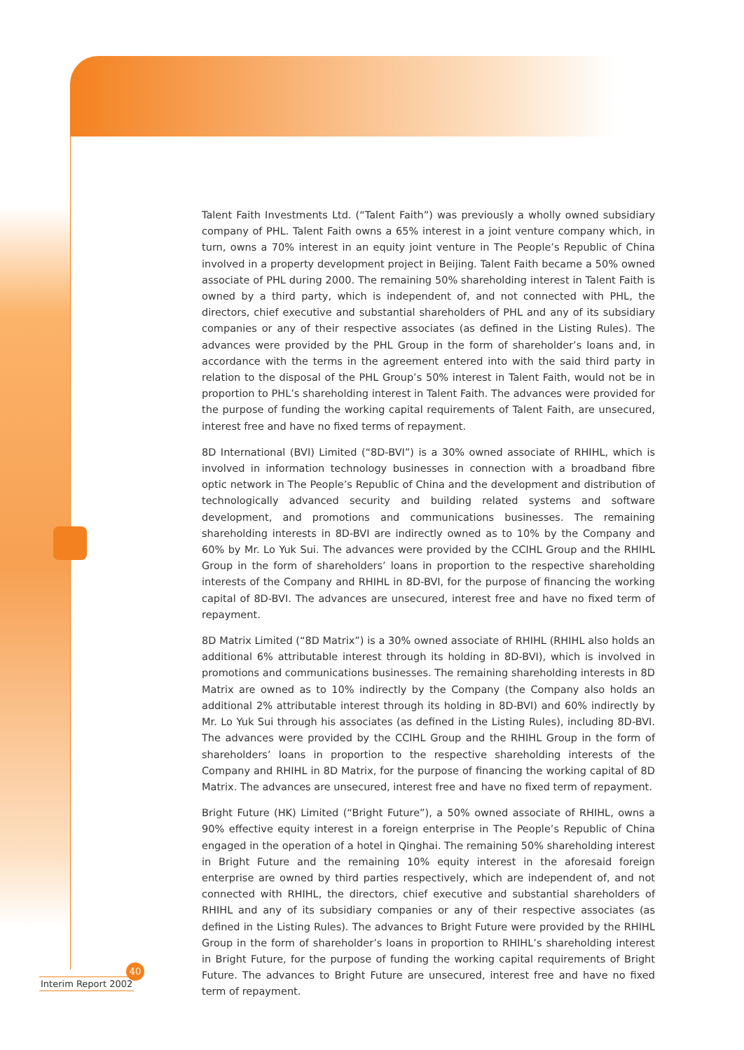Talent Faith Investments Ltd. (“Talent Faith”) was previously a wholly owned subsidiary company of PHL. Talent Faith owns a 65% interest in a joint venture company which, in turn, owns a 70% interest in an equity joint venture in The People’s Republic of China involved in a property development project in Beijing. Talent Faith became a 50% owned associate of PHL during 2000. The remaining 50% shareholding interest in Talent Faith is owned by a third party, which is independent of, and not connected with PHL, the directors, chief executive and substantial shareholders of PHL and any of its subsidiary companies or any of their respective associates (as defined in the Listing Rules). The advances were provided by the PHL Group in the form of shareholder’s loans and, in accordance with the terms in the agreement entered into with the said third party in relation to the disposal of the PHL Group’s 50% interest in Talent Faith, would not be in proportion to PHL’s shareholding interest in Talent Faith. The advances were provided for the purpose of funding the working capital requirements of Talent Faith, are unsecured, interest free and have no fixed terms of repayment.
8D International (BVI) Limited (“8D-BVI”) is a 30% owned associate of RHIHL, which is involved in information technology businesses in connection with a broadband fibre optic network in The People’s Republic of China and the development and distribution of technologically advanced security and building related systems and software development, and promotions and communications businesses. The remaining shareholding interests in 8D-BVI are indirectly owned as to 10% by the Company and 60% by Mr. Lo Yuk Sui. The advances were provided by the CCIHL Group and the RHIHL Group in the form of shareholders’ loans in proportion to the respective shareholding interests of the Company and RHIHL in 8D-BVI, for the purpose of financing the working capital of 8D-BVI. The advances are unsecured, interest free and have no fixed term of repayment.
8D Matrix Limited (“8D Matrix”) is a 30% owned associate of RHIHL (RHIHL also holds an additional 6% attributable interest through its holding in 8D-BVI), which is involved in promotions and communications businesses. The remaining shareholding interests in 8D Matrix are owned as to 10% indirectly by the Company (the Company also holds an additional 2% attributable interest through its holding in 8D-BVI) and 60% indirectly by Mr. Lo Yuk Sui through his associates (as defined in the Listing Rules), including 8D-BVI. The advances were provided by the CCIHL Group and the RHIHL Group in the form of shareholders’ loans in proportion to the respective shareholding interests of the Company and RHIHL in 8D Matrix, for the purpose of financing the working capital of 8D Matrix. The advances are unsecured, interest free and have no fixed term of repayment.
Bright Future (HK) Limited (“Bright Future”), a 50% owned associate of RHIHL, owns a 90% effective equity interest in a foreign enterprise in The People’s Republic of China engaged in the operation of a hotel in Qinghai. The remaining 50% shareholding interest in Bright Future and the remaining 10% equity interest in the aforesaid foreign enterprise are owned by third parties respectively, which are independent of, and not connected with RHIHL, the directors, chief executive and substantial shareholders of RHIHL and any of its subsidiary companies or any of their respective associates (as defined in the Listing Rules). The advances to Bright Future were provided by the RHIHL Group in the form of shareholder’s loans in proportion to RHIHL’s shareholding interest in Bright Future, for the purpose of funding the working capital requirements of Bright Future. The advances to Bright Future are unsecured, interest free and have no fixed term of repayment.
40
Interim Report 2002